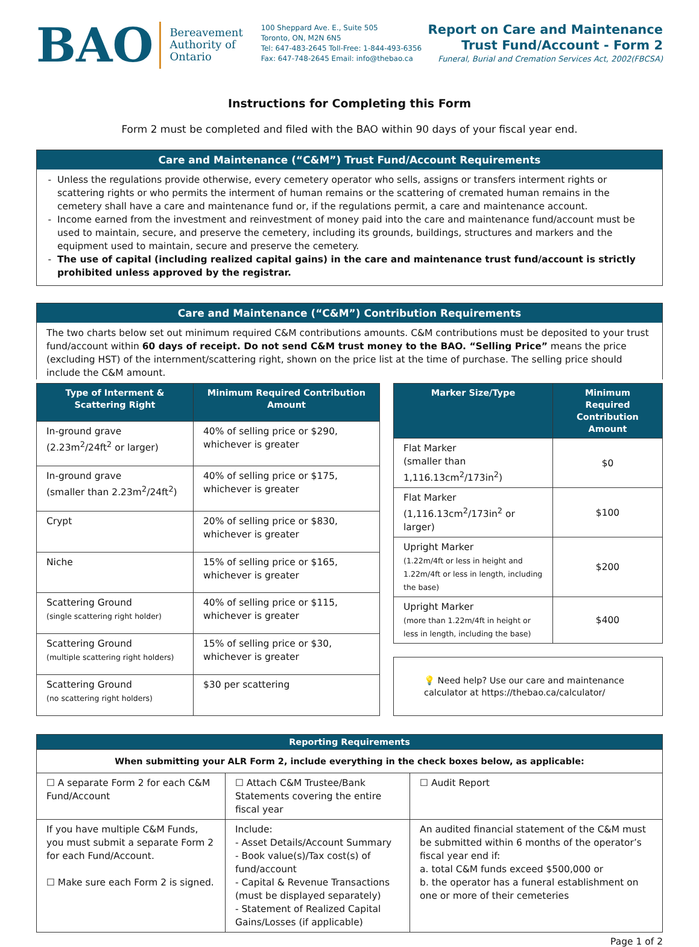BAO
Bereavement
Authority of
Ontario
100 Sheppard Ave. E., Suite 505
Toronto, ON, M2N 6N5
Tel: 647-483-2645 Toll-Free: 1-844-493-6356
Fax: 647-748-2645 Email: info@thebao.ca
Report on Care and Maintenance
Trust Fund/Account - Form 2
Funeral, Burial and Cremation Services Act, 2002(FBCSA)
Instructions for Completing this Form
Form 2 must be completed and filed with the BAO within 90 days of your fiscal year end.
Care and Maintenance (“C&M”) Trust Fund/Account Requirements
Unless the regulations provide otherwise, every cemetery operator who sells, assigns or transfers interment rights or scattering rights or who permits the interment of human remains or the scattering of cremated human remains in the cemetery shall have a care and maintenance fund or, if the regulations permit, a care and maintenance account.
Income earned from the investment and reinvestment of money paid into the care and maintenance fund/account must be used to maintain, secure, and preserve the cemetery, including its grounds, buildings, structures and markers and the equipment used to maintain, secure and preserve the cemetery.
The use of capital (including realized capital gains) in the care and maintenance trust fund/account is strictly prohibited unless approved by the registrar.
Care and Maintenance (“C&M”) Contribution Requirements
The two charts below set out minimum required C&M contributions amounts. C&M contributions must be deposited to your trust fund/account within 60 days of receipt. Do not send C&M trust money to the BAO. “Selling Price” means the price (excluding HST) of the internment/scattering right, shown on the price list at the time of purchase. The selling price should include the C&M amount.
| Type of Interment & Scattering Right | Minimum Required Contribution Amount |
| --- | --- |
| In-ground grave (2.23m<sup>2</sup>/24ft<sup>2</sup> or larger) | 40% of selling price or $290, whichever is greater |
| In-ground grave (smaller than 2.23m<sup>2</sup>/24ft<sup>2</sup>) | 40% of selling price or $175, whichever is greater |
| Crypt | 20% of selling price or $830, whichever is greater |
| Niche | 15% of selling price or $165, whichever is greater |
| Scattering Ground (single scattering right holder) | 40% of selling price or $115, whichever is greater |
| Scattering Ground (multiple scattering right holders) | 15% of selling price or $30, whichever is greater |
| Scattering Ground (no scattering right holders) | $30 per scattering |
| Marker Size/Type | Minimum Required Contribution Amount |
| --- | --- |
| Flat Marker (smaller than 1,116.13cm<sup>2</sup>/173in<sup>2</sup>) | $0 |
| Flat Marker (1,116.13cm<sup>2</sup>/173in<sup>2</sup> or larger) | $100 |
| Upright Marker (1.22m/4ft or less in height and 1.22m/4ft or less in length, including the base) | $200 |
| Upright Marker (more than 1.22m/4ft in height or less in length, including the base) | $400 |
💡 Need help? Use our care and maintenance calculator at https://thebao.ca/calculator/
Reporting Requirements
| When submitting your ALR Form 2, include everything in the check boxes below, as applicable: | | |
| ☐ A separate Form 2 for each C&M Fund/Account | ☐ Attach C&M Trustee/Bank Statements covering the entire fiscal year | ☐ Audit Report |
| If you have multiple C&M Funds, you must submit a separate Form 2 for each Fund/Account. ☐ Make sure each Form 2 is signed. | Include: - Asset Details/Account Summary - Book value(s)/Tax cost(s) of fund/account - Capital & Revenue Transactions (must be displayed separately) - Statement of Realized Capital Gains/Losses (if applicable) | An audited financial statement of the C&M must be submitted within 6 months of the operator’s fiscal year end if: a. total C&M funds exceed $500,000 or b. the operator has a funeral establishment on one or more of their cemeteries |
Page 1 of 2